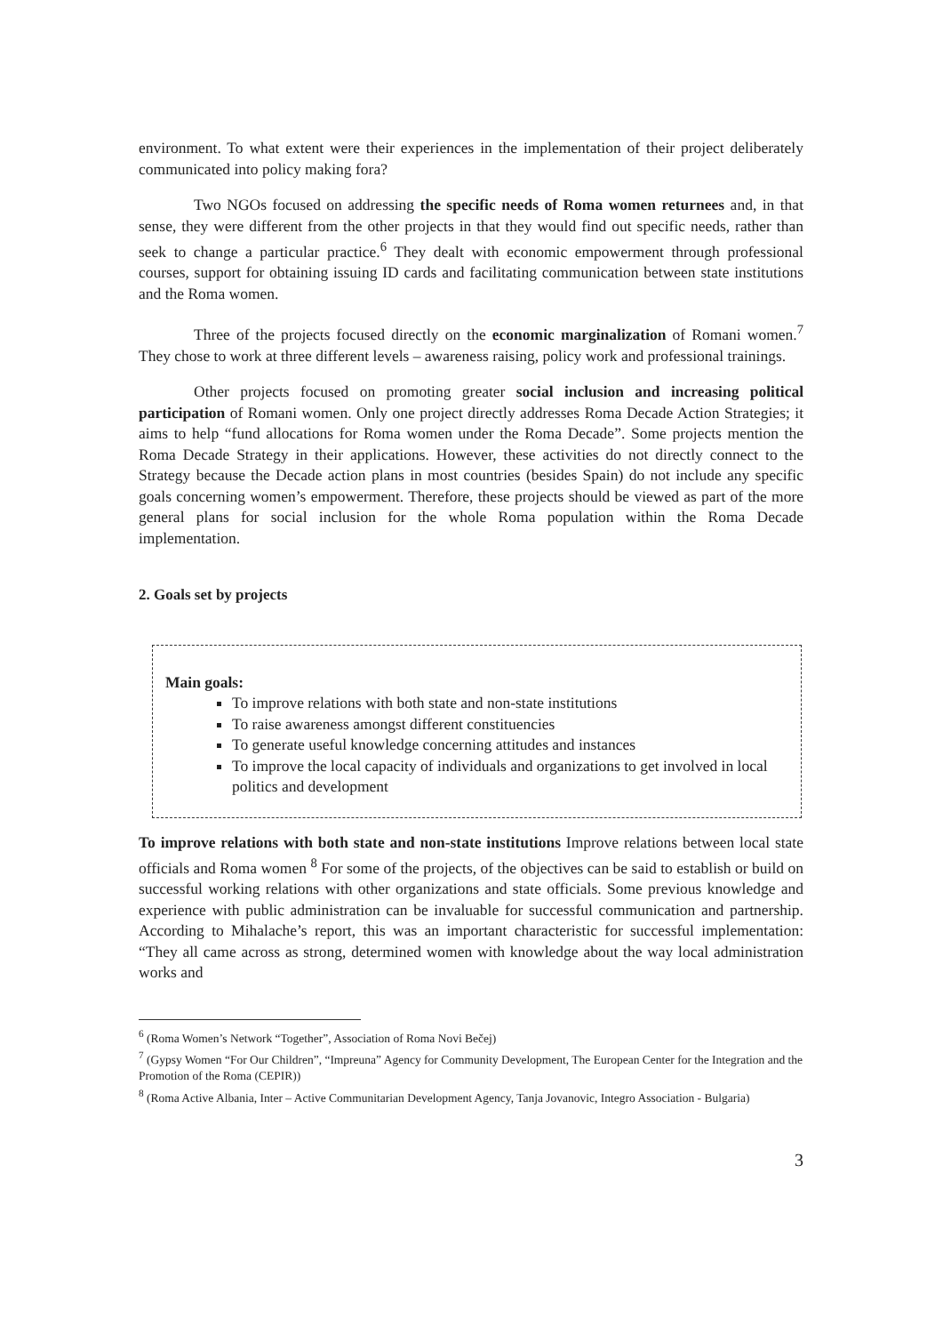environment. To what extent were their experiences in the implementation of their project deliberately communicated into policy making fora?
Two NGOs focused on addressing the specific needs of Roma women returnees and, in that sense, they were different from the other projects in that they would find out specific needs, rather than seek to change a particular practice.<sup>6</sup> They dealt with economic empowerment through professional courses, support for obtaining issuing ID cards and facilitating communication between state institutions and the Roma women.
Three of the projects focused directly on the economic marginalization of Romani women.<sup>7</sup> They chose to work at three different levels – awareness raising, policy work and professional trainings.
Other projects focused on promoting greater social inclusion and increasing political participation of Romani women. Only one project directly addresses Roma Decade Action Strategies; it aims to help “fund allocations for Roma women under the Roma Decade”. Some projects mention the Roma Decade Strategy in their applications. However, these activities do not directly connect to the Strategy because the Decade action plans in most countries (besides Spain) do not include any specific goals concerning women’s empowerment. Therefore, these projects should be viewed as part of the more general plans for social inclusion for the whole Roma population within the Roma Decade implementation.
2. Goals set by projects
Main goals:
To improve relations with both state and non-state institutions
To raise awareness amongst different constituencies
To generate useful knowledge concerning attitudes and instances
To improve the local capacity of individuals and organizations to get involved in local politics and development
To improve relations with both state and non-state institutions Improve relations between local state officials and Roma women <sup>8</sup> For some of the projects, of the objectives can be said to establish or build on successful working relations with other organizations and state officials. Some previous knowledge and experience with public administration can be invaluable for successful communication and partnership. According to Mihalache’s report, this was an important characteristic for successful implementation: “They all came across as strong, determined women with knowledge about the way local administration works and
<sup>6</sup> (Roma Women’s Network “Together”, Association of Roma Novi Bečej)
<sup>7</sup> (Gypsy Women “For Our Children”, “Impreuna” Agency for Community Development, The European Center for the Integration and the Promotion of the Roma (CEPIR))
<sup>8</sup> (Roma Active Albania, Inter – Active Communitarian Development Agency, Tanja Jovanovic, Integro Association - Bulgaria)
3